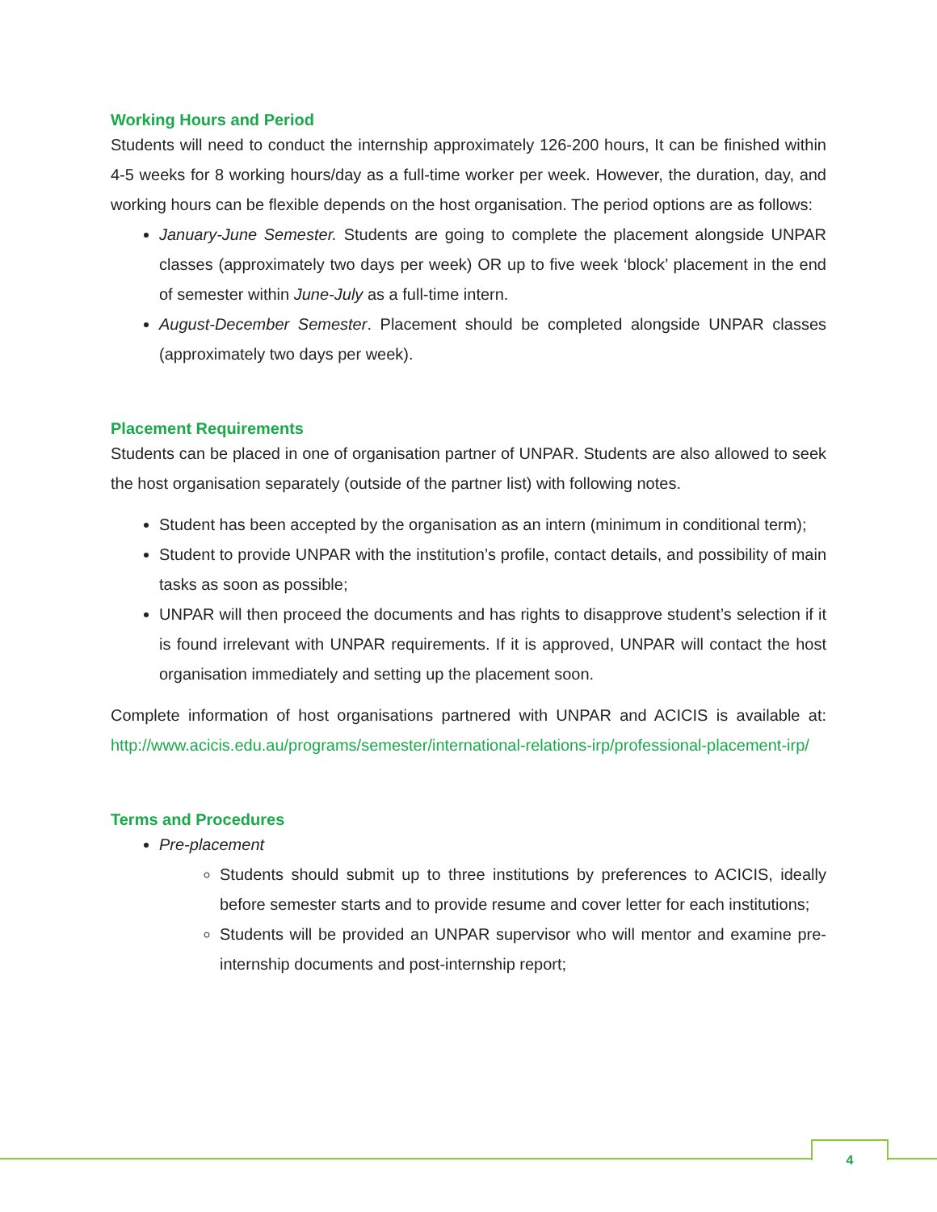Working Hours and Period
Students will need to conduct the internship approximately 126-200 hours, It can be finished within 4-5 weeks for 8 working hours/day as a full-time worker per week. However, the duration, day, and working hours can be flexible depends on the host organisation. The period options are as follows:
January-June Semester. Students are going to complete the placement alongside UNPAR classes (approximately two days per week) OR up to five week ‘block’ placement in the end of semester within June-July as a full-time intern.
August-December Semester. Placement should be completed alongside UNPAR classes (approximately two days per week).
Placement Requirements
Students can be placed in one of organisation partner of UNPAR. Students are also allowed to seek the host organisation separately (outside of the partner list) with following notes.
Student has been accepted by the organisation as an intern (minimum in conditional term);
Student to provide UNPAR with the institution’s profile, contact details, and possibility of main tasks as soon as possible;
UNPAR will then proceed the documents and has rights to disapprove student’s selection if it is found irrelevant with UNPAR requirements. If it is approved, UNPAR will contact the host organisation immediately and setting up the placement soon.
Complete information of host organisations partnered with UNPAR and ACICIS is available at: http://www.acicis.edu.au/programs/semester/international-relations-irp/professional-placement-irp/
Terms and Procedures
Pre-placement
Students should submit up to three institutions by preferences to ACICIS, ideally before semester starts and to provide resume and cover letter for each institutions;
Students will be provided an UNPAR supervisor who will mentor and examine pre-internship documents and post-internship report;
4